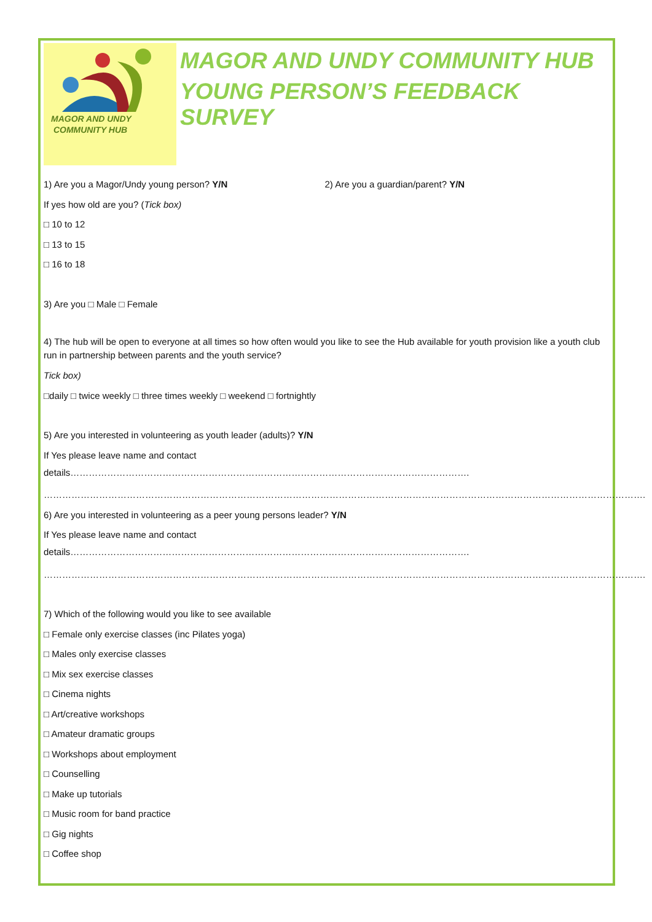MAGOR AND UNDY
COMMUNITY HUB
MAGOR AND UNDY COMMUNITY HUB
YOUNG PERSON’S FEEDBACK SURVEY
1) Are you a Magor/Undy young person? Y/N 2) Are you a guardian/parent? Y/N
If yes how old are you? (Tick box)
□ 10 to 12
□ 13 to 15
□ 16 to 18
3) Are you □ Male □ Female
4) The hub will be open to everyone at all times so how often would you like to see the Hub available for youth provision like a youth club run in partnership between parents and the youth service?
Tick box)
□daily □ twice weekly □ three times weekly □ weekend □ fortnightly
5) Are you interested in volunteering as youth leader (adults)? Y/N
If Yes please leave name and contact details………………………………………………………………………………………………………………….
…………………………………………………………………………………………………………………………………………………………………………….
6) Are you interested in volunteering as a peer young persons leader? Y/N
If Yes please leave name and contact details………………………………………………………………………………………………………………….
…………………………………………………………………………………………………………………………………………………………………………….
7) Which of the following would you like to see available
□ Female only exercise classes (inc Pilates yoga)
□ Males only exercise classes
□ Mix sex exercise classes
□ Cinema nights
□ Art/creative workshops
□ Amateur dramatic groups
□ Workshops about employment
□ Counselling
□ Make up tutorials
□ Music room for band practice
□ Gig nights
□ Coffee shop